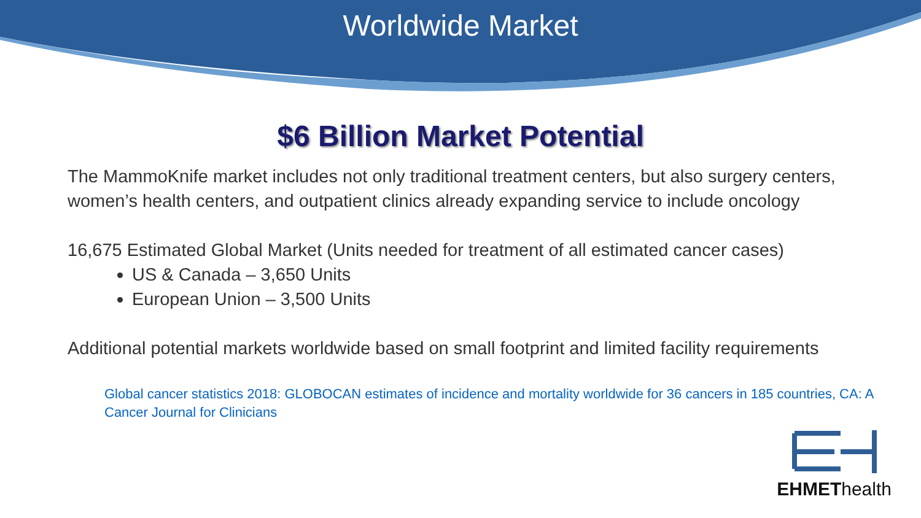Worldwide Market
$6 Billion Market Potential
The MammoKnife market includes not only traditional treatment centers, but also surgery centers, women’s health centers, and outpatient clinics already expanding service to include oncology
16,675 Estimated Global Market (Units needed for treatment of all estimated cancer cases)
US & Canada – 3,650 Units
European Union – 3,500 Units
Additional potential markets worldwide based on small footprint and limited facility requirements
Global cancer statistics 2018: GLOBOCAN estimates of incidence and mortality worldwide for 36 cancers in 185 countries, CA: A Cancer Journal for Clinicians
EHMEThealth